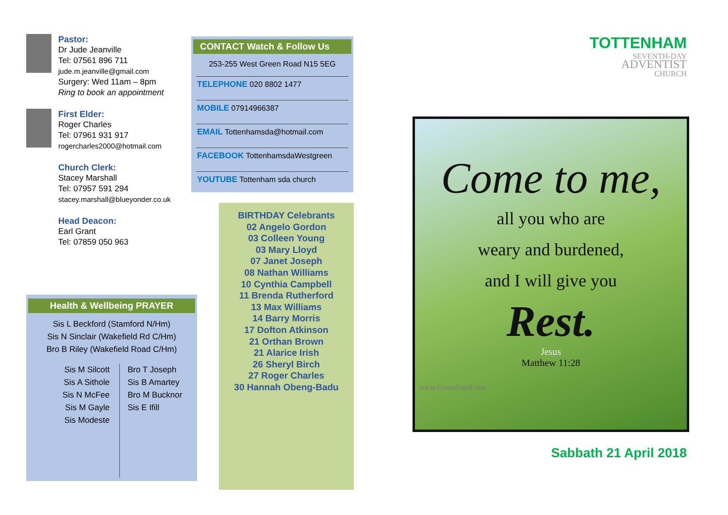Pastor:
Dr Jude Jeanville
Tel: 07561 896 711
jude.m.jeanville@gmail.com
Surgery: Wed 11am – 8pm
Ring to book an appointment
First Elder:
Roger Charles
Tel: 07961 931 917
rogercharles2000@hotmail.com
Church Clerk:
Stacey Marshall
Tel: 07957 591 294
stacey.marshall@blueyonder.co.uk
Head Deacon:
Earl Grant
Tel: 07859 050 963
Health & Wellbeing PRAYER
Sis L Beckford (Stamford N/Hm)
Sis N Sinclair (Wakefield Rd C/Hm)
Bro B Riley (Wakefield Road C/Hm)
Sis M Silcott
Sis A Sithole
Sis N McFee
Sis M Gayle
Sis Modeste
Bro T Joseph
Sis B Amartey
Bro M Bucknor
Sis E Ifill
CONTACT Watch & Follow Us
253-255 West Green Road N15 5EG
TELEPHONE 020 8802 1477
MOBILE 07914966387
EMAIL Tottenhamsda@hotmail.com
FACEBOOK TottenhamsdaWestgreen
YOUTUBE Tottenham sda church
BIRTHDAY Celebrants
02 Angelo Gordon
03 Colleen Young
03 Mary Lloyd
07 Janet Joseph
08 Nathan Williams
10 Cynthia Campbell
11 Brenda Rutherford
13 Max Williams
14 Barry Morris
17 Dofton Atkinson
21 Orthan Brown
21 Alarice Irish
26 Sheryl Birch
27 Roger Charles
30 Hannah Obeng-Badu
TOTTENHAM
SEVENTH-DAY
ADVENTIST
CHURCH
Come to me,
all you who are
weary and burdened,
and I will give you
Rest.
Jesus
Matthew 11:28
www.GwenSmith.net
Sabbath 21 April 2018